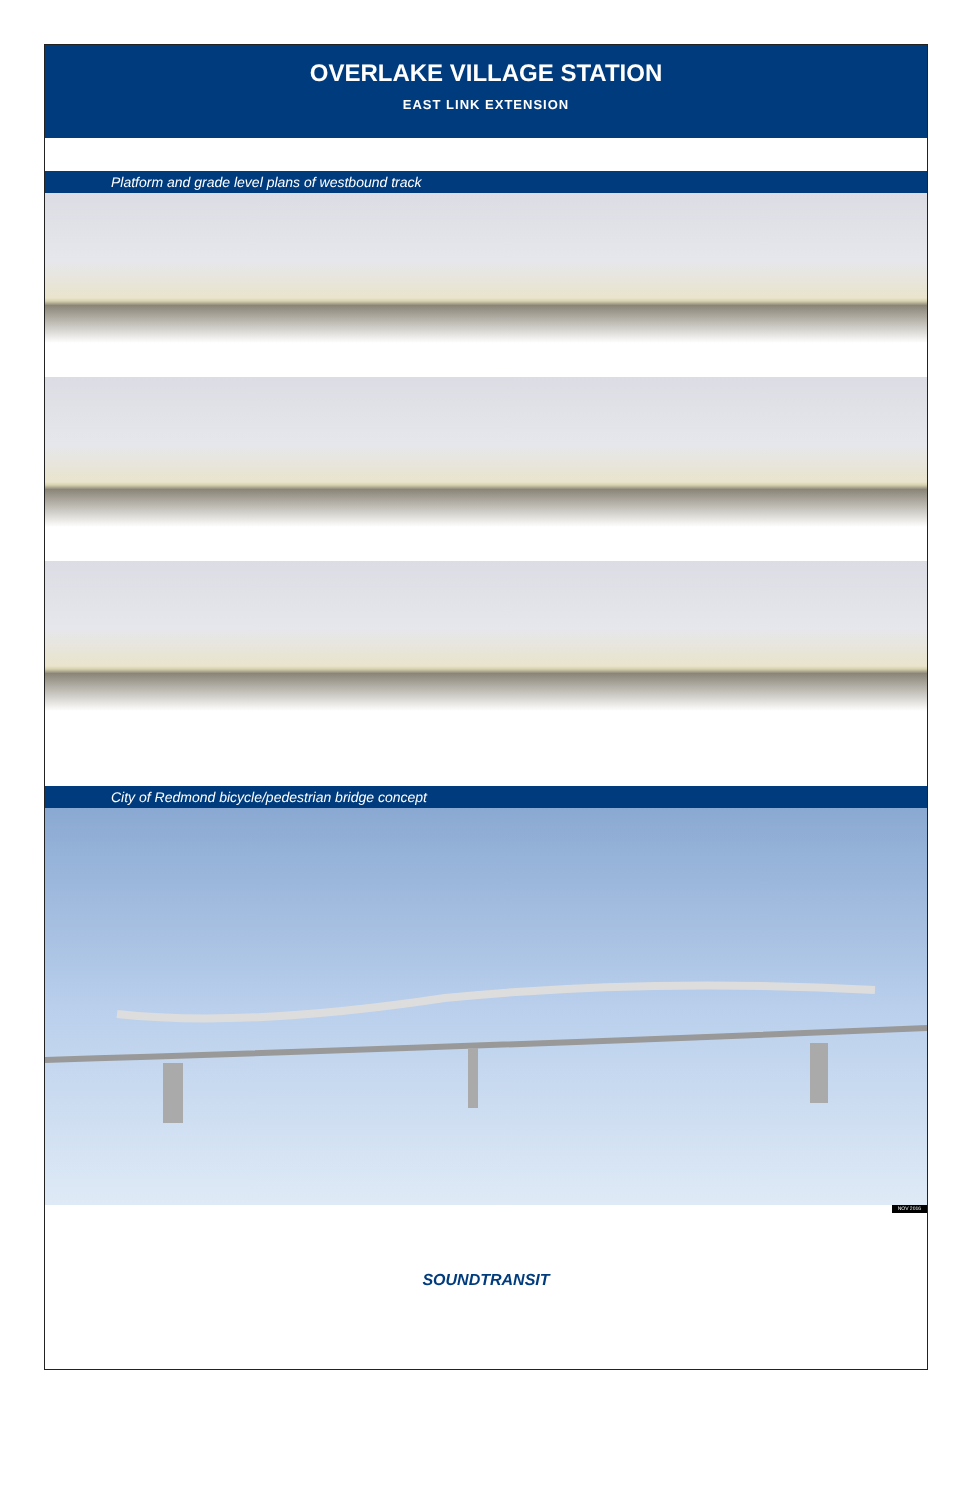OVERLAKE VILLAGE STATION
EAST LINK EXTENSION
Platform and grade level plans of westbound track
City of Redmond bicycle/pedestrian bridge concept
NOV 2016
SOUNDTRANSIT